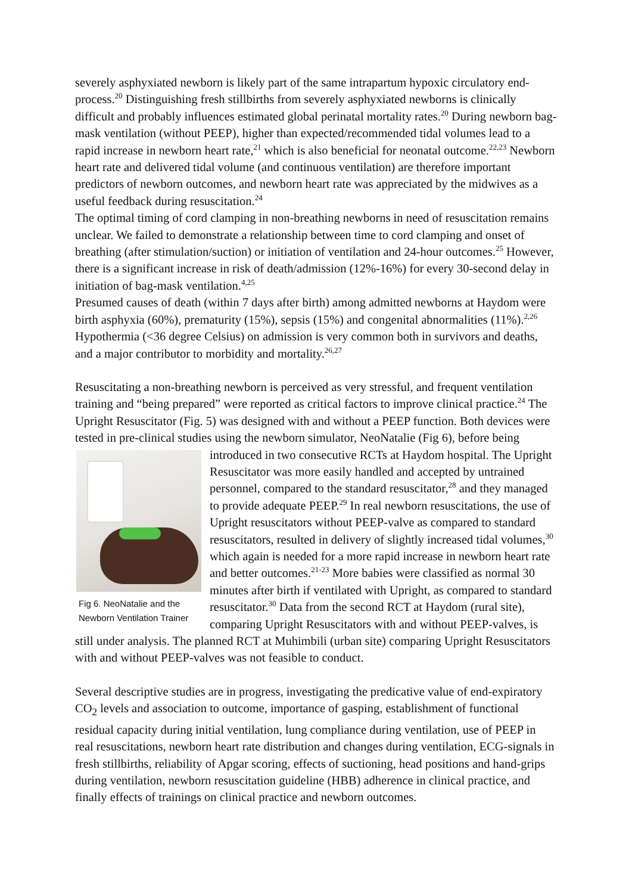severely asphyxiated newborn is likely part of the same intrapartum hypoxic circulatory end-process.<sup>20</sup> Distinguishing fresh stillbirths from severely asphyxiated newborns is clinically difficult and probably influences estimated global perinatal mortality rates.<sup>20</sup> During newborn bag-mask ventilation (without PEEP), higher than expected/recommended tidal volumes lead to a rapid increase in newborn heart rate,<sup>21</sup> which is also beneficial for neonatal outcome.<sup>22,23</sup> Newborn heart rate and delivered tidal volume (and continuous ventilation) are therefore important predictors of newborn outcomes, and newborn heart rate was appreciated by the midwives as a useful feedback during resuscitation.<sup>24</sup>
The optimal timing of cord clamping in non-breathing newborns in need of resuscitation remains unclear. We failed to demonstrate a relationship between time to cord clamping and onset of breathing (after stimulation/suction) or initiation of ventilation and 24-hour outcomes.<sup>25</sup> However, there is a significant increase in risk of death/admission (12%-16%) for every 30-second delay in initiation of bag-mask ventilation.<sup>4,25</sup>
Presumed causes of death (within 7 days after birth) among admitted newborns at Haydom were birth asphyxia (60%), prematurity (15%), sepsis (15%) and congenital abnormalities (11%).<sup>2,26</sup> Hypothermia (<36 degree Celsius) on admission is very common both in survivors and deaths, and a major contributor to morbidity and mortality.<sup>26,27</sup>
Resuscitating a non-breathing newborn is perceived as very stressful, and frequent ventilation training and “being prepared” were reported as critical factors to improve clinical practice.<sup>24</sup> The Upright Resuscitator (Fig. 5) was designed with and without a PEEP function. Both devices were tested in pre-clinical studies using the newborn simulator, NeoNatalie (Fig 6), before being introduced in two consecutive RCTs at Haydom hospital. The Upright Fig 6. NeoNatalie and the Newborn Ventilation Trainer Resuscitator was more easily handled and accepted by untrained personnel, compared to the standard resuscitator,<sup>28</sup> and they managed to provide adequate PEEP.<sup>29</sup> In real newborn resuscitations, the use of Upright resuscitators without PEEP-valve as compared to standard resuscitators, resulted in delivery of slightly increased tidal volumes,<sup>30</sup> which again is needed for a more rapid increase in newborn heart rate and better outcomes.<sup>21-23</sup> More babies were classified as normal 30 minutes after birth if ventilated with Upright, as compared to standard resuscitator.<sup>30</sup> Data from the second RCT at Haydom (rural site), comparing Upright Resuscitators with and without PEEP-valves, is still under analysis. The planned RCT at Muhimbili (urban site) comparing Upright Resuscitators with and without PEEP-valves was not feasible to conduct.
Several descriptive studies are in progress, investigating the predicative value of end-expiratory CO<sub>2</sub> levels and association to outcome, importance of gasping, establishment of functional residual capacity during initial ventilation, lung compliance during ventilation, use of PEEP in real resuscitations, newborn heart rate distribution and changes during ventilation, ECG-signals in fresh stillbirths, reliability of Apgar scoring, effects of suctioning, head positions and hand-grips during ventilation, newborn resuscitation guideline (HBB) adherence in clinical practice, and finally effects of trainings on clinical practice and newborn outcomes.